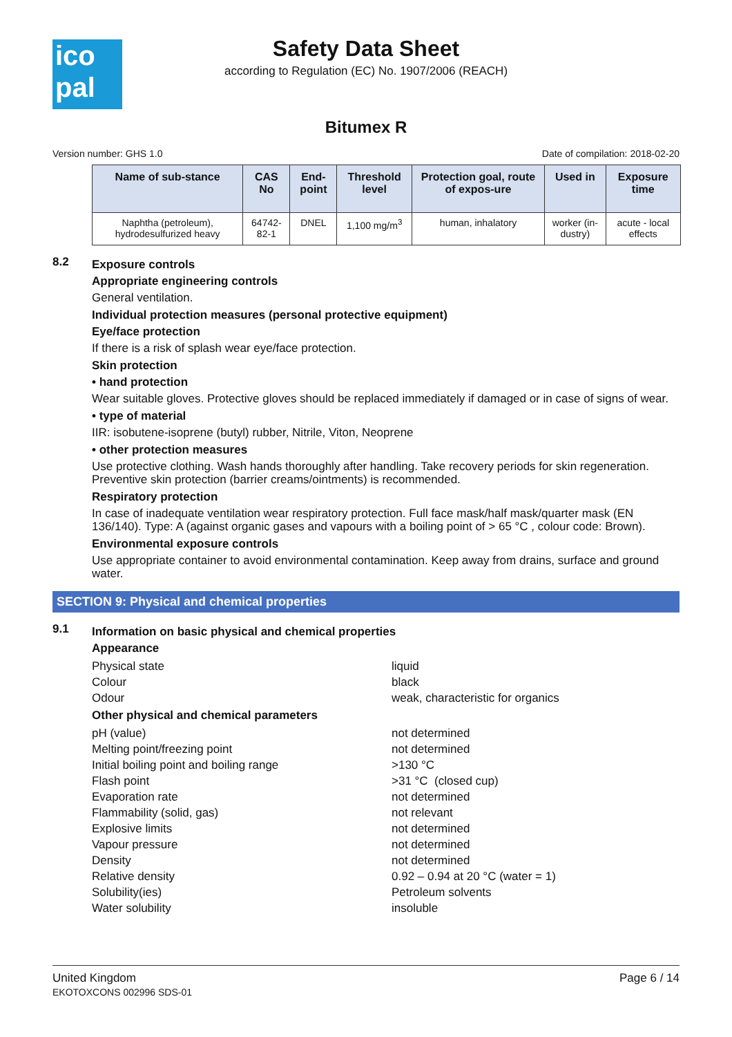ico
pal
Safety Data Sheet
according to Regulation (EC) No. 1907/2006 (REACH)
Bitumex R
Version number: GHS 1.0 Date of compilation: 2018-02-20
| Name of sub-stance | CAS No | End-point | Threshold level | Protection goal, route of expos-ure | Used in | Exposure time |
| --- | --- | --- | --- | --- | --- | --- |
| Naphtha (petroleum), hydrodesulfurized heavy | 64742-82-1 | DNEL | 1,100 mg/m<sup>3</sup> | human, inhalatory | worker (in-dustry) | acute - local effects |
8.2
Exposure controls
Appropriate engineering controls
General ventilation.
Individual protection measures (personal protective equipment)
Eye/face protection
If there is a risk of splash wear eye/face protection.
Skin protection
• hand protection
Wear suitable gloves. Protective gloves should be replaced immediately if damaged or in case of signs of wear.
• type of material
IIR: isobutene-isoprene (butyl) rubber, Nitrile, Viton, Neoprene
• other protection measures
Use protective clothing. Wash hands thoroughly after handling. Take recovery periods for skin regeneration. Preventive skin protection (barrier creams/ointments) is recommended.
Respiratory protection
In case of inadequate ventilation wear respiratory protection. Full face mask/half mask/quarter mask (EN 136/140). Type: A (against organic gases and vapours with a boiling point of > 65 °C , colour code: Brown).
Environmental exposure controls
Use appropriate container to avoid environmental contamination. Keep away from drains, surface and ground water.
SECTION 9: Physical and chemical properties
9.1
Information on basic physical and chemical properties
Appearance
Physical state liquid
Colour black
Odour weak, characteristic for organics
Other physical and chemical parameters
pH (value) not determined
Melting point/freezing point not determined
Initial boiling point and boiling range >130 °C
Flash point >31 °C (closed cup)
Evaporation rate not determined
Flammability (solid, gas) not relevant
Explosive limits not determined
Vapour pressure not determined
Density not determined
Relative density 0.92 – 0.94 at 20 °C (water = 1)
Solubility(ies) Petroleum solvents
Water solubility insoluble
United Kingdom
EKOTOXCONS 002996 SDS-01
Page 6 / 14